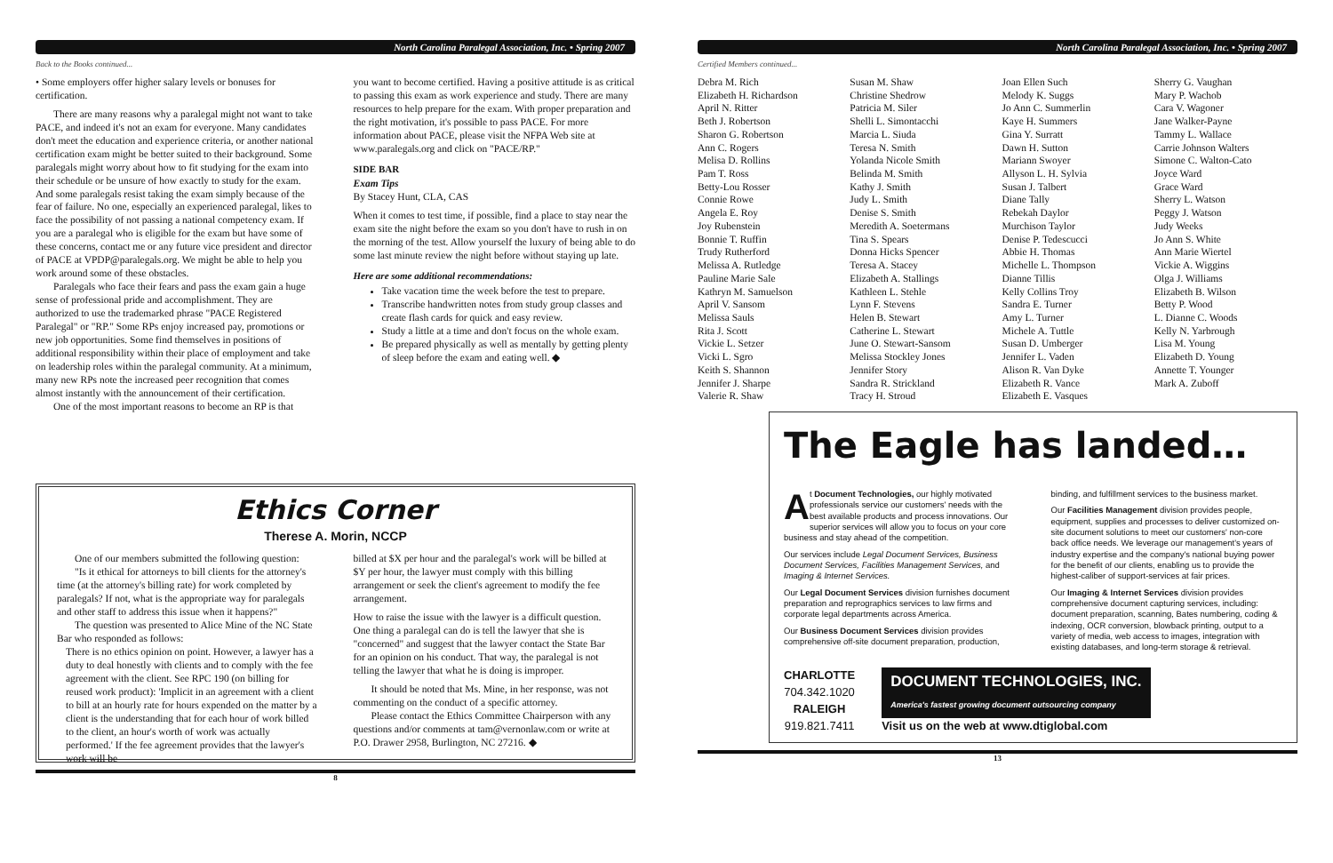North Carolina Paralegal Association, Inc. • Spring 2007
Back to the Books continued...
• Some employers offer higher salary levels or bonuses for certification.
There are many reasons why a paralegal might not want to take PACE, and indeed it's not an exam for everyone. Many candidates don't meet the education and experience criteria, or another national certification exam might be better suited to their background. Some paralegals might worry about how to fit studying for the exam into their schedule or be unsure of how exactly to study for the exam. And some paralegals resist taking the exam simply because of the fear of failure. No one, especially an experienced paralegal, likes to face the possibility of not passing a national competency exam. If you are a paralegal who is eligible for the exam but have some of these concerns, contact me or any future vice president and director of PACE at VPDP@paralegals.org. We might be able to help you work around some of these obstacles.
Paralegals who face their fears and pass the exam gain a huge sense of professional pride and accomplishment. They are authorized to use the trademarked phrase "PACE Registered Paralegal" or "RP." Some RPs enjoy increased pay, promotions or new job opportunities. Some find themselves in positions of additional responsibility within their place of employment and take on leadership roles within the paralegal community. At a minimum, many new RPs note the increased peer recognition that comes almost instantly with the announcement of their certification.
One of the most important reasons to become an RP is that
you want to become certified. Having a positive attitude is as critical to passing this exam as work experience and study. There are many resources to help prepare for the exam. With proper preparation and the right motivation, it's possible to pass PACE. For more information about PACE, please visit the NFPA Web site at www.paralegals.org and click on "PACE/RP."
SIDE BAR
Exam Tips
By Stacey Hunt, CLA, CAS
When it comes to test time, if possible, find a place to stay near the exam site the night before the exam so you don't have to rush in on the morning of the test. Allow yourself the luxury of being able to do some last minute review the night before without staying up late.
Here are some additional recommendations:
Take vacation time the week before the test to prepare.
Transcribe handwritten notes from study group classes and create flash cards for quick and easy review.
Study a little at a time and don't focus on the whole exam.
Be prepared physically as well as mentally by getting plenty of sleep before the exam and eating well. ◆
Ethics Corner
Therese A. Morin, NCCP
One of our members submitted the following question:
"Is it ethical for attorneys to bill clients for the attorney's time (at the attorney's billing rate) for work completed by paralegals? If not, what is the appropriate way for paralegals and other staff to address this issue when it happens?"
The question was presented to Alice Mine of the NC State Bar who responded as follows:
There is no ethics opinion on point. However, a lawyer has a duty to deal honestly with clients and to comply with the fee agreement with the client. See RPC 190 (on billing for reused work product): 'Implicit in an agreement with a client to bill at an hourly rate for hours expended on the matter by a client is the understanding that for each hour of work billed to the client, an hour's worth of work was actually performed.' If the fee agreement provides that the lawyer's work will be
billed at $X per hour and the paralegal's work will be billed at $Y per hour, the lawyer must comply with this billing arrangement or seek the client's agreement to modify the fee arrangement.
How to raise the issue with the lawyer is a difficult question. One thing a paralegal can do is tell the lawyer that she is "concerned" and suggest that the lawyer contact the State Bar for an opinion on his conduct. That way, the paralegal is not telling the lawyer that what he is doing is improper.
It should be noted that Ms. Mine, in her response, was not commenting on the conduct of a specific attorney.
Please contact the Ethics Committee Chairperson with any questions and/or comments at tam@vernonlaw.com or write at P.O. Drawer 2958, Burlington, NC 27216. ◆
8
North Carolina Paralegal Association, Inc. • Spring 2007
Certified Members continued...
Debra M. Rich
Elizabeth H. Richardson
April N. Ritter
Beth J. Robertson
Sharon G. Robertson
Ann C. Rogers
Melisa D. Rollins
Pam T. Ross
Betty-Lou Rosser
Connie Rowe
Angela E. Roy
Joy Rubenstein
Bonnie T. Ruffin
Trudy Rutherford
Melissa A. Rutledge
Pauline Marie Sale
Kathryn M. Samuelson
April V. Sansom
Melissa Sauls
Rita J. Scott
Vickie L. Setzer
Vicki L. Sgro
Keith S. Shannon
Jennifer J. Sharpe
Valerie R. Shaw
Susan M. Shaw
Christine Shedrow
Patricia M. Siler
Shelli L. Simontacchi
Marcia L. Siuda
Teresa N. Smith
Yolanda Nicole Smith
Belinda M. Smith
Kathy J. Smith
Judy L. Smith
Denise S. Smith
Meredith A. Soetermans
Tina S. Spears
Donna Hicks Spencer
Teresa A. Stacey
Elizabeth A. Stallings
Kathleen L. Stehle
Lynn F. Stevens
Helen B. Stewart
Catherine L. Stewart
June O. Stewart-Sansom
Melissa Stockley Jones
Jennifer Story
Sandra R. Strickland
Tracy H. Stroud
Joan Ellen Such
Melody K. Suggs
Jo Ann C. Summerlin
Kaye H. Summers
Gina Y. Surratt
Dawn H. Sutton
Mariann Swoyer
Allyson L. H. Sylvia
Susan J. Talbert
Diane Tally
Rebekah Daylor
Murchison Taylor
Denise P. Tedescucci
Abbie H. Thomas
Michelle L. Thompson
Dianne Tillis
Kelly Collins Troy
Sandra E. Turner
Amy L. Turner
Michele A. Tuttle
Susan D. Umberger
Jennifer L. Vaden
Alison R. Van Dyke
Elizabeth R. Vance
Elizabeth E. Vasques
Sherry G. Vaughan
Mary P. Wachob
Cara V. Wagoner
Jane Walker-Payne
Tammy L. Wallace
Carrie Johnson Walters
Simone C. Walton-Cato
Joyce Ward
Grace Ward
Sherry L. Watson
Peggy J. Watson
Judy Weeks
Jo Ann S. White
Ann Marie Wiertel
Vickie A. Wiggins
Olga J. Williams
Elizabeth B. Wilson
Betty P. Wood
L. Dianne C. Woods
Kelly N. Yarbrough
Lisa M. Young
Elizabeth D. Young
Annette T. Younger
Mark A. Zuboff
The Eagle has landed…
At Document Technologies, our highly motivated professionals service our customers' needs with the best available products and process innovations. Our superior services will allow you to focus on your core business and stay ahead of the competition.
Our services include Legal Document Services, Business Document Services, Facilities Management Services, and Imaging & Internet Services.
Our Legal Document Services division furnishes document preparation and reprographics services to law firms and corporate legal departments across America.
Our Business Document Services division provides comprehensive off-site document preparation, production,
binding, and fulfillment services to the business market.
Our Facilities Management division provides people, equipment, supplies and processes to deliver customized on-site document solutions to meet our customers' non-core back office needs. We leverage our management's years of industry expertise and the company's national buying power for the benefit of our clients, enabling us to provide the highest-caliber of support-services at fair prices.
Our Imaging & Internet Services division provides comprehensive document capturing services, including: document preparation, scanning, Bates numbering, coding & indexing, OCR conversion, blowback printing, output to a variety of media, web access to images, integration with existing databases, and long-term storage & retrieval.
CHARLOTTE
704.342.1020
RALEIGH
919.821.7411
DOCUMENT TECHNOLOGIES, INC.
America's fastest growing document outsourcing company
Visit us on the web at www.dtiglobal.com
13